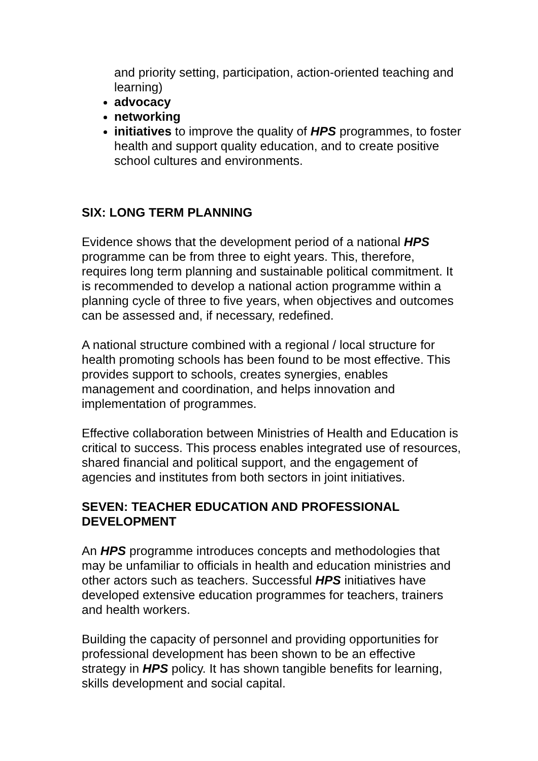and priority setting, participation, action-oriented teaching and learning)
advocacy
networking
initiatives to improve the quality of HPS programmes, to foster health and support quality education, and to create positive school cultures and environments.
SIX: LONG TERM PLANNING
Evidence shows that the development period of a national HPS programme can be from three to eight years. This, therefore, requires long term planning and sustainable political commitment. It is recommended to develop a national action programme within a planning cycle of three to five years, when objectives and outcomes can be assessed and, if necessary, redefined.
A national structure combined with a regional / local structure for health promoting schools has been found to be most effective. This provides support to schools, creates synergies, enables management and coordination, and helps innovation and implementation of programmes.
Effective collaboration between Ministries of Health and Education is critical to success. This process enables integrated use of resources, shared financial and political support, and the engagement of agencies and institutes from both sectors in joint initiatives.
SEVEN: TEACHER EDUCATION AND PROFESSIONAL DEVELOPMENT
An HPS programme introduces concepts and methodologies that may be unfamiliar to officials in health and education ministries and other actors such as teachers. Successful HPS initiatives have developed extensive education programmes for teachers, trainers and health workers.
Building the capacity of personnel and providing opportunities for professional development has been shown to be an effective strategy in HPS policy. It has shown tangible benefits for learning, skills development and social capital.